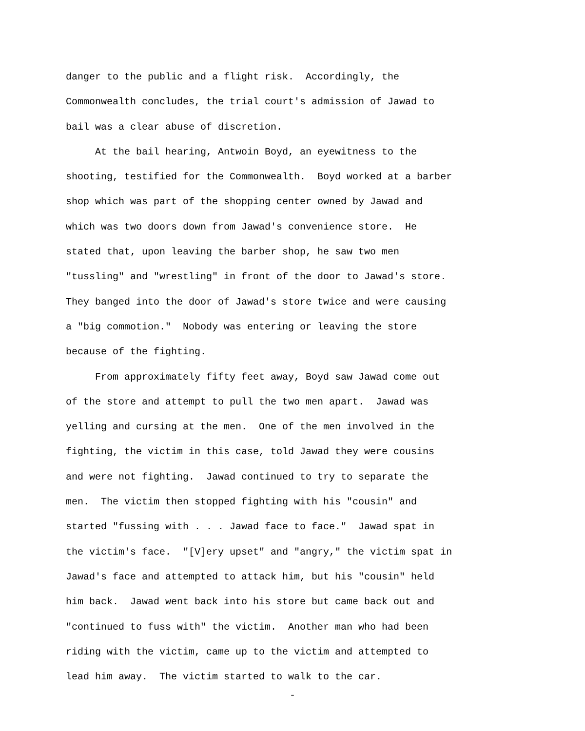danger to the public and a flight risk. Accordingly, the
Commonwealth concludes, the trial court's admission of Jawad to
bail was a clear abuse of discretion.
At the bail hearing, Antwoin Boyd, an eyewitness to the
shooting, testified for the Commonwealth. Boyd worked at a barber
shop which was part of the shopping center owned by Jawad and
which was two doors down from Jawad's convenience store. He
stated that, upon leaving the barber shop, he saw two men
"tussling" and "wrestling" in front of the door to Jawad's store.
They banged into the door of Jawad's store twice and were causing
a "big commotion." Nobody was entering or leaving the store
because of the fighting.
From approximately fifty feet away, Boyd saw Jawad come out
of the store and attempt to pull the two men apart. Jawad was
yelling and cursing at the men. One of the men involved in the
fighting, the victim in this case, told Jawad they were cousins
and were not fighting. Jawad continued to try to separate the
men. The victim then stopped fighting with his "cousin" and
started "fussing with . . . Jawad face to face." Jawad spat in
the victim's face. "[V]ery upset" and "angry," the victim spat in
Jawad's face and attempted to attack him, but his "cousin" held
him back. Jawad went back into his store but came back out and
"continued to fuss with" the victim. Another man who had been
riding with the victim, came up to the victim and attempted to
lead him away. The victim started to walk to the car.
-